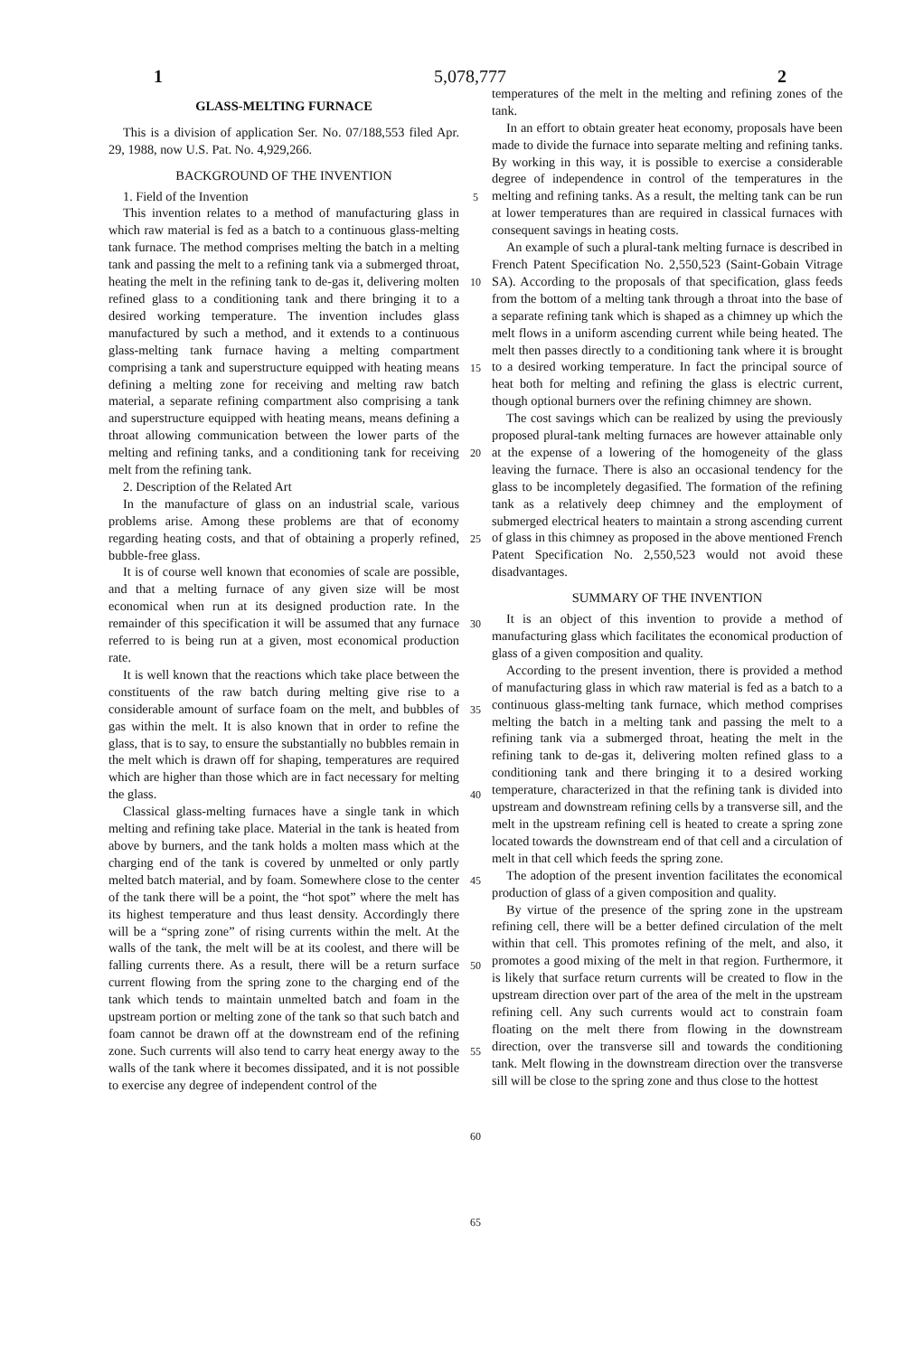1 5,078,777 2
GLASS-MELTING FURNACE
This is a division of application Ser. No. 07/188,553 filed Apr. 29, 1988, now U.S. Pat. No. 4,929,266.
BACKGROUND OF THE INVENTION
1. Field of the Invention
This invention relates to a method of manufacturing glass in which raw material is fed as a batch to a continuous glass-melting tank furnace. The method comprises melting the batch in a melting tank and passing the melt to a refining tank via a submerged throat, heating the melt in the refining tank to de-gas it, delivering molten refined glass to a conditioning tank and there bringing it to a desired working temperature. The invention includes glass manufactured by such a method, and it extends to a continuous glass-melting tank furnace having a melting compartment comprising a tank and superstructure equipped with heating means defining a melting zone for receiving and melting raw batch material, a separate refining compartment also comprising a tank and superstructure equipped with heating means, means defining a throat allowing communication between the lower parts of the melting and refining tanks, and a conditioning tank for receiving melt from the refining tank.
2. Description of the Related Art
In the manufacture of glass on an industrial scale, various problems arise. Among these problems are that of economy regarding heating costs, and that of obtaining a properly refined, bubble-free glass.
It is of course well known that economies of scale are possible, and that a melting furnace of any given size will be most economical when run at its designed production rate. In the remainder of this specification it will be assumed that any furnace referred to is being run at a given, most economical production rate.
It is well known that the reactions which take place between the constituents of the raw batch during melting give rise to a considerable amount of surface foam on the melt, and bubbles of gas within the melt. It is also known that in order to refine the glass, that is to say, to ensure the substantially no bubbles remain in the melt which is drawn off for shaping, temperatures are required which are higher than those which are in fact necessary for melting the glass.
Classical glass-melting furnaces have a single tank in which melting and refining take place. Material in the tank is heated from above by burners, and the tank holds a molten mass which at the charging end of the tank is covered by unmelted or only partly melted batch material, and by foam. Somewhere close to the center of the tank there will be a point, the “hot spot” where the melt has its highest temperature and thus least density. Accordingly there will be a “spring zone” of rising currents within the melt. At the walls of the tank, the melt will be at its coolest, and there will be falling currents there. As a result, there will be a return surface current flowing from the spring zone to the charging end of the tank which tends to maintain unmelted batch and foam in the upstream portion or melting zone of the tank so that such batch and foam cannot be drawn off at the downstream end of the refining zone. Such currents will also tend to carry heat energy away to the walls of the tank where it becomes dissipated, and it is not possible to exercise any degree of independent control of the
5
10
15
20
25
30
35
40
45
50
55
60
65
temperatures of the melt in the melting and refining zones of the tank.
In an effort to obtain greater heat economy, proposals have been made to divide the furnace into separate melting and refining tanks. By working in this way, it is possible to exercise a considerable degree of independence in control of the temperatures in the melting and refining tanks. As a result, the melting tank can be run at lower temperatures than are required in classical furnaces with consequent savings in heating costs.
An example of such a plural-tank melting furnace is described in French Patent Specification No. 2,550,523 (Saint-Gobain Vitrage SA). According to the proposals of that specification, glass feeds from the bottom of a melting tank through a throat into the base of a separate refining tank which is shaped as a chimney up which the melt flows in a uniform ascending current while being heated. The melt then passes directly to a conditioning tank where it is brought to a desired working temperature. In fact the principal source of heat both for melting and refining the glass is electric current, though optional burners over the refining chimney are shown.
The cost savings which can be realized by using the previously proposed plural-tank melting furnaces are however attainable only at the expense of a lowering of the homogeneity of the glass leaving the furnace. There is also an occasional tendency for the glass to be incompletely degasified. The formation of the refining tank as a relatively deep chimney and the employment of submerged electrical heaters to maintain a strong ascending current of glass in this chimney as proposed in the above mentioned French Patent Specification No. 2,550,523 would not avoid these disadvantages.
SUMMARY OF THE INVENTION
It is an object of this invention to provide a method of manufacturing glass which facilitates the economical production of glass of a given composition and quality.
According to the present invention, there is provided a method of manufacturing glass in which raw material is fed as a batch to a continuous glass-melting tank furnace, which method comprises melting the batch in a melting tank and passing the melt to a refining tank via a submerged throat, heating the melt in the refining tank to de-gas it, delivering molten refined glass to a conditioning tank and there bringing it to a desired working temperature, characterized in that the refining tank is divided into upstream and downstream refining cells by a transverse sill, and the melt in the upstream refining cell is heated to create a spring zone located towards the downstream end of that cell and a circulation of melt in that cell which feeds the spring zone.
The adoption of the present invention facilitates the economical production of glass of a given composition and quality.
By virtue of the presence of the spring zone in the upstream refining cell, there will be a better defined circulation of the melt within that cell. This promotes refining of the melt, and also, it promotes a good mixing of the melt in that region. Furthermore, it is likely that surface return currents will be created to flow in the upstream direction over part of the area of the melt in the upstream refining cell. Any such currents would act to constrain foam floating on the melt there from flowing in the downstream direction, over the transverse sill and towards the conditioning tank. Melt flowing in the downstream direction over the transverse sill will be close to the spring zone and thus close to the hottest